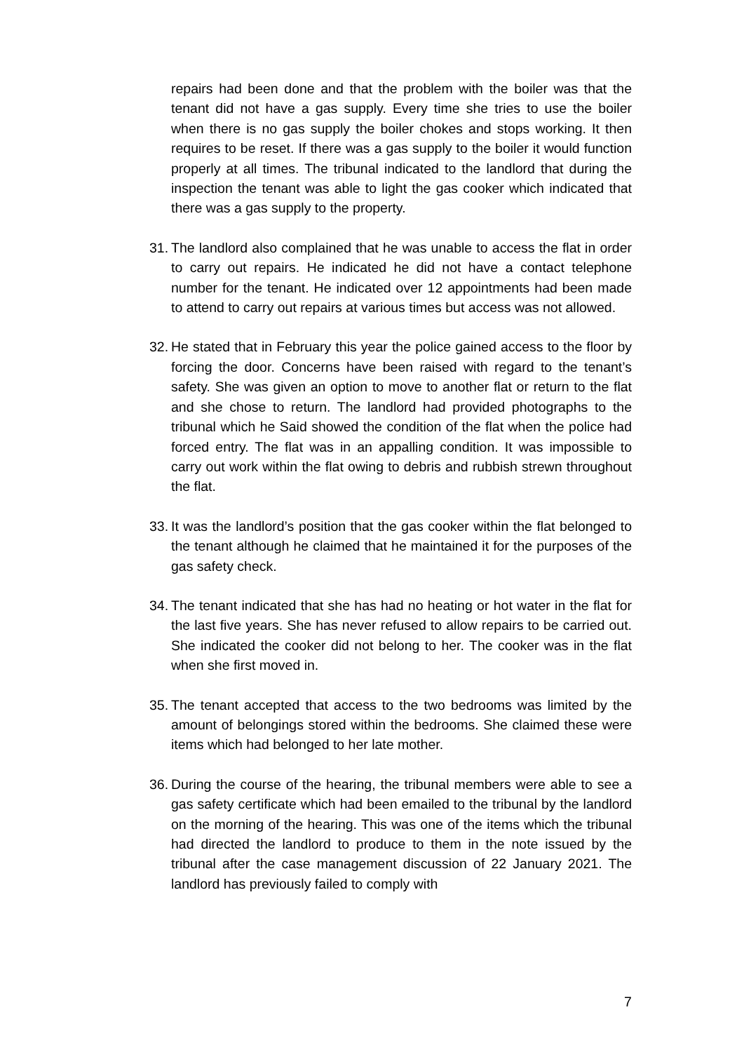repairs had been done and that the problem with the boiler was that the tenant did not have a gas supply. Every time she tries to use the boiler when there is no gas supply the boiler chokes and stops working. It then requires to be reset. If there was a gas supply to the boiler it would function properly at all times. The tribunal indicated to the landlord that during the inspection the tenant was able to light the gas cooker which indicated that there was a gas supply to the property.
31.
The landlord also complained that he was unable to access the flat in order to carry out repairs. He indicated he did not have a contact telephone number for the tenant. He indicated over 12 appointments had been made to attend to carry out repairs at various times but access was not allowed.
32.
He stated that in February this year the police gained access to the floor by forcing the door. Concerns have been raised with regard to the tenant’s safety. She was given an option to move to another flat or return to the flat and she chose to return. The landlord had provided photographs to the tribunal which he Said showed the condition of the flat when the police had forced entry. The flat was in an appalling condition. It was impossible to carry out work within the flat owing to debris and rubbish strewn throughout the flat.
33.
It was the landlord’s position that the gas cooker within the flat belonged to the tenant although he claimed that he maintained it for the purposes of the gas safety check.
34.
The tenant indicated that she has had no heating or hot water in the flat for the last five years. She has never refused to allow repairs to be carried out. She indicated the cooker did not belong to her. The cooker was in the flat when she first moved in.
35.
The tenant accepted that access to the two bedrooms was limited by the amount of belongings stored within the bedrooms. She claimed these were items which had belonged to her late mother.
36.
During the course of the hearing, the tribunal members were able to see a gas safety certificate which had been emailed to the tribunal by the landlord on the morning of the hearing. This was one of the items which the tribunal had directed the landlord to produce to them in the note issued by the tribunal after the case management discussion of 22 January 2021. The landlord has previously failed to comply with
7